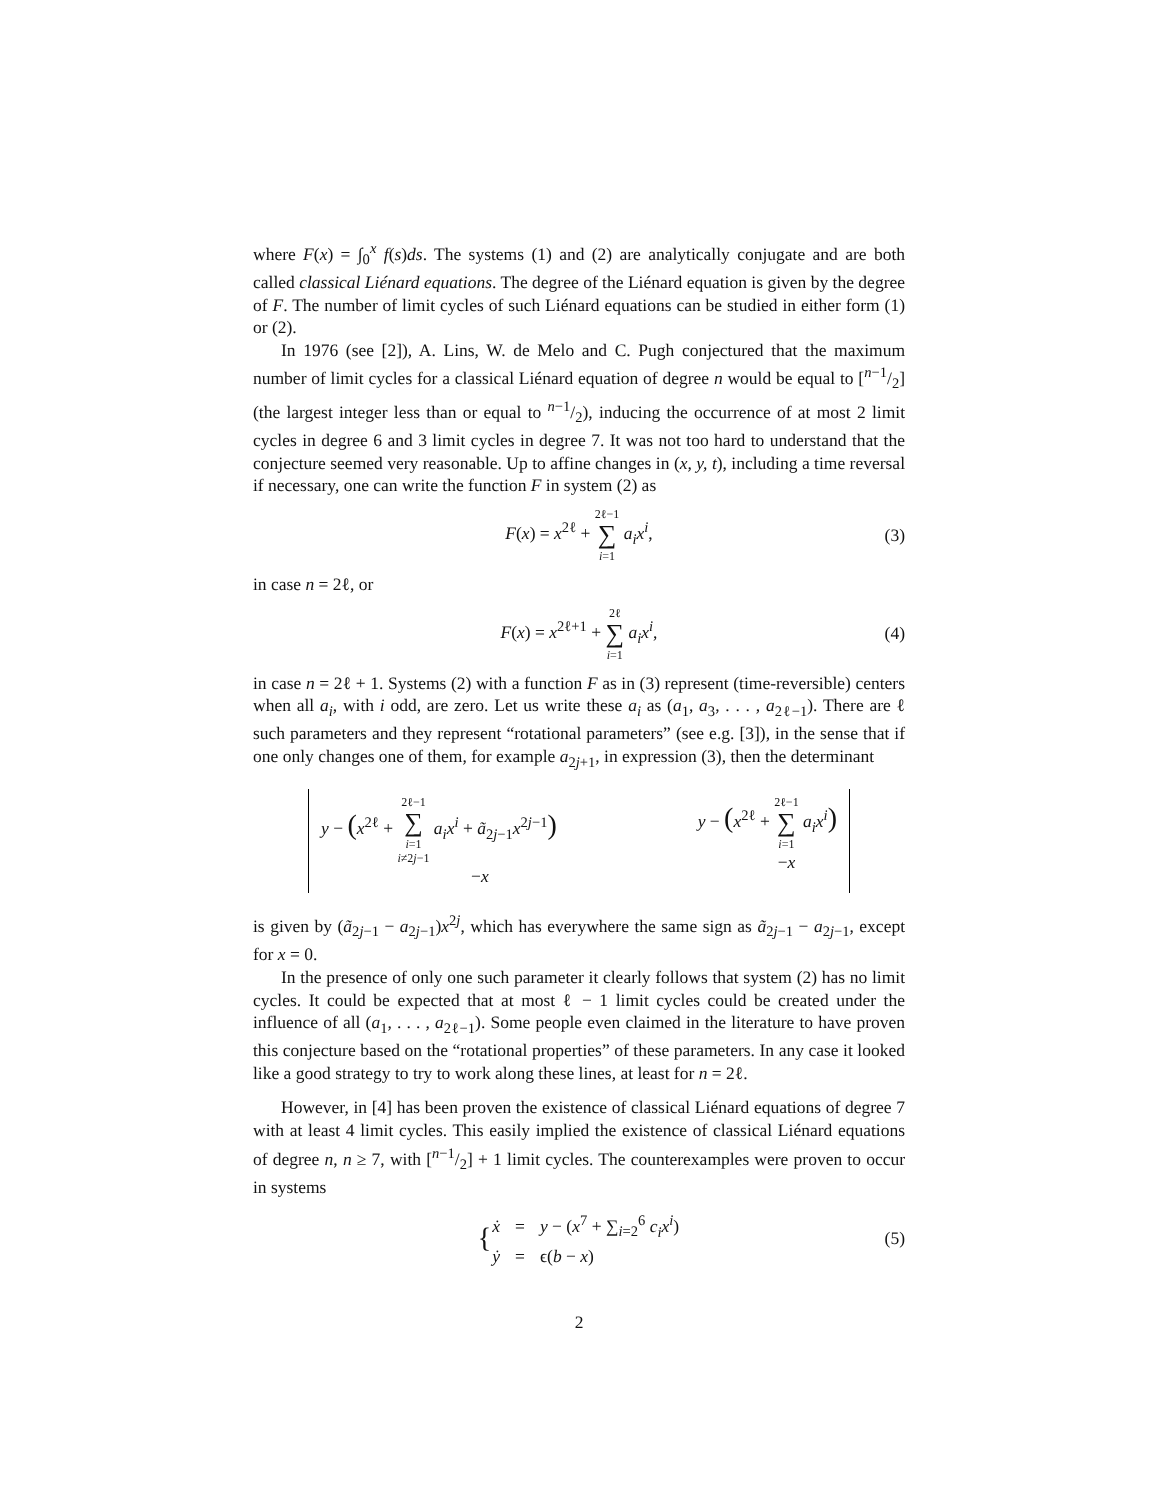where F(x) = ∫<sub>0</sub><sup>x</sup> f(s)ds. The systems (1) and (2) are analytically conjugate and are both called classical Liénard equations. The degree of the Liénard equation is given by the degree of F. The number of limit cycles of such Liénard equations can be studied in either form (1) or (2).
In 1976 (see [2]), A. Lins, W. de Melo and C. Pugh conjectured that the maximum number of limit cycles for a classical Liénard equation of degree n would be equal to [n−1/2] (the largest integer less than or equal to n−1/2), inducing the occurrence of at most 2 limit cycles in degree 6 and 3 limit cycles in degree 7. It was not too hard to understand that the conjecture seemed very reasonable. Up to affine changes in (x, y, t), including a time reversal if necessary, one can write the function F in system (2) as
F(x) = x<sup>2ℓ</sup> + 2ℓ−1 ∑ i=1 a<sub>i</sub>x<sup>i</sup>, (3)
in case n = 2ℓ, or
F(x) = x<sup>2ℓ+1</sup> + 2ℓ ∑ i=1 a<sub>i</sub>x<sup>i</sup>, (4)
in case n = 2ℓ + 1. Systems (2) with a function F as in (3) represent (time-reversible) centers when all a<sub>i</sub>, with i odd, are zero. Let us write these a<sub>i</sub> as (a<sub>1</sub>, a<sub>3</sub>, . . . , a<sub>2ℓ−1</sub>). There are ℓ such parameters and they represent “rotational parameters” (see e.g. [3]), in the sense that if one only changes one of them, for example a<sub>2j+1</sub>, in expression (3), then the determinant
y − (x<sup>2ℓ</sup> + 2ℓ−1 ∑ i=1 i≠2j−1 a<sub>i</sub>x<sup>i</sup> + ã<sub>2j−1</sub>x<sup>2j−1</sup>)
−x
y − (x<sup>2ℓ</sup> + 2ℓ−1 ∑ i=1 a<sub>i</sub>x<sup>i</sup>)
−x
is given by (ã<sub>2j−1</sub> − a<sub>2j−1</sub>)x<sup>2j</sup>, which has everywhere the same sign as ã<sub>2j−1</sub> − a<sub>2j−1</sub>, except for x = 0.
In the presence of only one such parameter it clearly follows that system (2) has no limit cycles. It could be expected that at most ℓ − 1 limit cycles could be created under the influence of all (a<sub>1</sub>, . . . , a<sub>2ℓ−1</sub>). Some people even claimed in the literature to have proven this conjecture based on the “rotational properties” of these parameters. In any case it looked like a good strategy to try to work along these lines, at least for n = 2ℓ.
However, in [4] has been proven the existence of classical Liénard equations of degree 7 with at least 4 limit cycles. This easily implied the existence of classical Liénard equations of degree n, n ≥ 7, with [n−1/2] + 1 limit cycles. The counterexamples were proven to occur in systems
{
| ẋ | = | y − ( x<sup>7</sup> + ∑<sub>i=2</sub><sup>6</sup> c<sub>i</sub>x<sup>i</sup> ) |
| ẏ | = | ϵ( b − x ) |
(5)
2